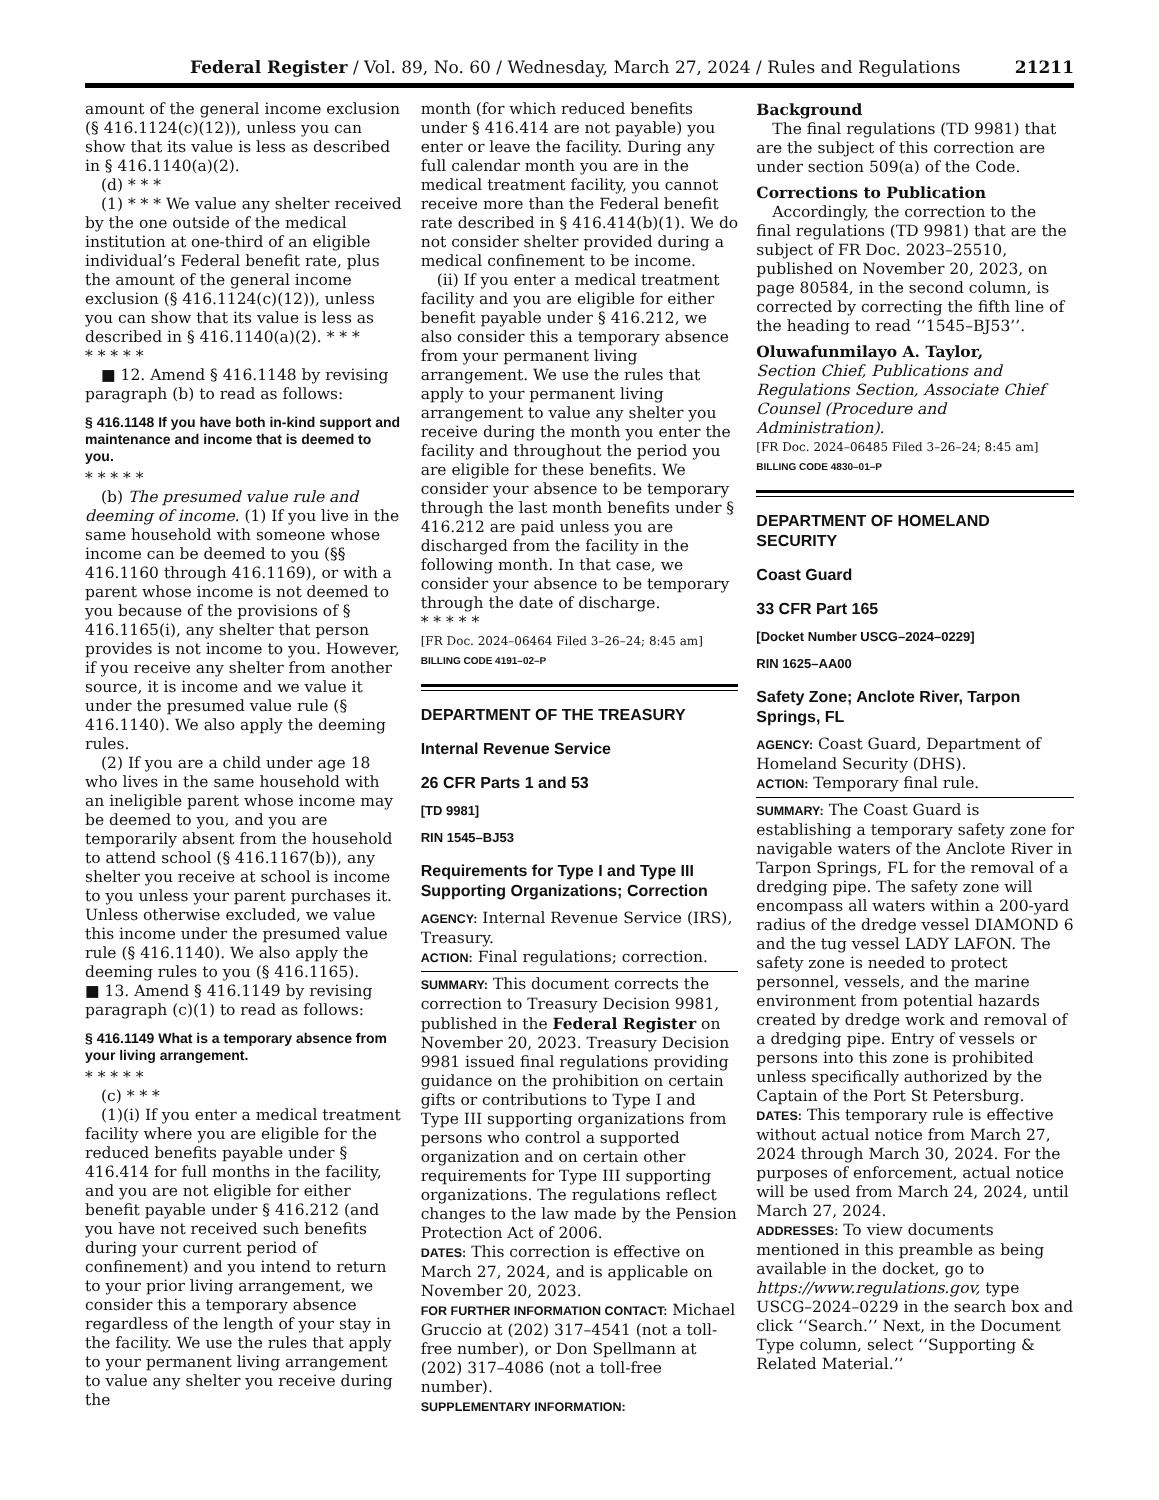Federal Register / Vol. 89, No. 60 / Wednesday, March 27, 2024 / Rules and Regulations 21211
amount of the general income exclusion (§ 416.1124(c)(12)), unless you can show that its value is less as described in § 416.1140(a)(2).
(d) * * *
(1) * * * We value any shelter received by the one outside of the medical institution at one-third of an eligible individual’s Federal benefit rate, plus the amount of the general income exclusion (§ 416.1124(c)(12)), unless you can show that its value is less as described in § 416.1140(a)(2). * * *
* * * * *
■ 12. Amend § 416.1148 by revising paragraph (b) to read as follows:
§ 416.1148 If you have both in-kind support and maintenance and income that is deemed to you.
* * * * *
(b) The presumed value rule and deeming of income. (1) If you live in the same household with someone whose income can be deemed to you (§§ 416.1160 through 416.1169), or with a parent whose income is not deemed to you because of the provisions of § 416.1165(i), any shelter that person provides is not income to you. However, if you receive any shelter from another source, it is income and we value it under the presumed value rule (§ 416.1140). We also apply the deeming rules.
(2) If you are a child under age 18 who lives in the same household with an ineligible parent whose income may be deemed to you, and you are temporarily absent from the household to attend school (§ 416.1167(b)), any shelter you receive at school is income to you unless your parent purchases it. Unless otherwise excluded, we value this income under the presumed value rule (§ 416.1140). We also apply the deeming rules to you (§ 416.1165).
■ 13. Amend § 416.1149 by revising paragraph (c)(1) to read as follows:
§ 416.1149 What is a temporary absence from your living arrangement.
* * * * *
(c) * * *
(1)(i) If you enter a medical treatment facility where you are eligible for the reduced benefits payable under § 416.414 for full months in the facility, and you are not eligible for either benefit payable under § 416.212 (and you have not received such benefits during your current period of confinement) and you intend to return to your prior living arrangement, we consider this a temporary absence regardless of the length of your stay in the facility. We use the rules that apply to your permanent living arrangement to value any shelter you receive during the
month (for which reduced benefits under § 416.414 are not payable) you enter or leave the facility. During any full calendar month you are in the medical treatment facility, you cannot receive more than the Federal benefit rate described in § 416.414(b)(1). We do not consider shelter provided during a medical confinement to be income.
(ii) If you enter a medical treatment facility and you are eligible for either benefit payable under § 416.212, we also consider this a temporary absence from your permanent living arrangement. We use the rules that apply to your permanent living arrangement to value any shelter you receive during the month you enter the facility and throughout the period you are eligible for these benefits. We consider your absence to be temporary through the last month benefits under § 416.212 are paid unless you are discharged from the facility in the following month. In that case, we consider your absence to be temporary through the date of discharge.
* * * * *
[FR Doc. 2024–06464 Filed 3–26–24; 8:45 am]
BILLING CODE 4191–02–P
DEPARTMENT OF THE TREASURY
Internal Revenue Service
26 CFR Parts 1 and 53
[TD 9981]
RIN 1545–BJ53
Requirements for Type I and Type III Supporting Organizations; Correction
AGENCY: Internal Revenue Service (IRS), Treasury.
ACTION: Final regulations; correction.
SUMMARY: This document corrects the correction to Treasury Decision 9981, published in the Federal Register on November 20, 2023. Treasury Decision 9981 issued final regulations providing guidance on the prohibition on certain gifts or contributions to Type I and Type III supporting organizations from persons who control a supported organization and on certain other requirements for Type III supporting organizations. The regulations reflect changes to the law made by the Pension Protection Act of 2006.
DATES: This correction is effective on March 27, 2024, and is applicable on November 20, 2023.
FOR FURTHER INFORMATION CONTACT: Michael Gruccio at (202) 317–4541 (not a toll-free number), or Don Spellmann at (202) 317–4086 (not a toll-free number).
SUPPLEMENTARY INFORMATION:
Background
The final regulations (TD 9981) that are the subject of this correction are under section 509(a) of the Code.
Corrections to Publication
Accordingly, the correction to the final regulations (TD 9981) that are the subject of FR Doc. 2023–25510, published on November 20, 2023, on page 80584, in the second column, is corrected by correcting the fifth line of the heading to read ‘‘1545–BJ53’’.
Oluwafunmilayo A. Taylor,
Section Chief, Publications and Regulations Section, Associate Chief Counsel (Procedure and Administration).
[FR Doc. 2024–06485 Filed 3–26–24; 8:45 am]
BILLING CODE 4830–01–P
DEPARTMENT OF HOMELAND SECURITY
Coast Guard
33 CFR Part 165
[Docket Number USCG–2024–0229]
RIN 1625–AA00
Safety Zone; Anclote River, Tarpon Springs, FL
AGENCY: Coast Guard, Department of Homeland Security (DHS).
ACTION: Temporary final rule.
SUMMARY: The Coast Guard is establishing a temporary safety zone for navigable waters of the Anclote River in Tarpon Springs, FL for the removal of a dredging pipe. The safety zone will encompass all waters within a 200-yard radius of the dredge vessel DIAMOND 6 and the tug vessel LADY LAFON. The safety zone is needed to protect personnel, vessels, and the marine environment from potential hazards created by dredge work and removal of a dredging pipe. Entry of vessels or persons into this zone is prohibited unless specifically authorized by the Captain of the Port St Petersburg.
DATES: This temporary rule is effective without actual notice from March 27, 2024 through March 30, 2024. For the purposes of enforcement, actual notice will be used from March 24, 2024, until March 27, 2024.
ADDRESSES: To view documents mentioned in this preamble as being available in the docket, go to https://www.regulations.gov, type USCG–2024–0229 in the search box and click ‘‘Search.’’ Next, in the Document Type column, select ‘‘Supporting & Related Material.’’